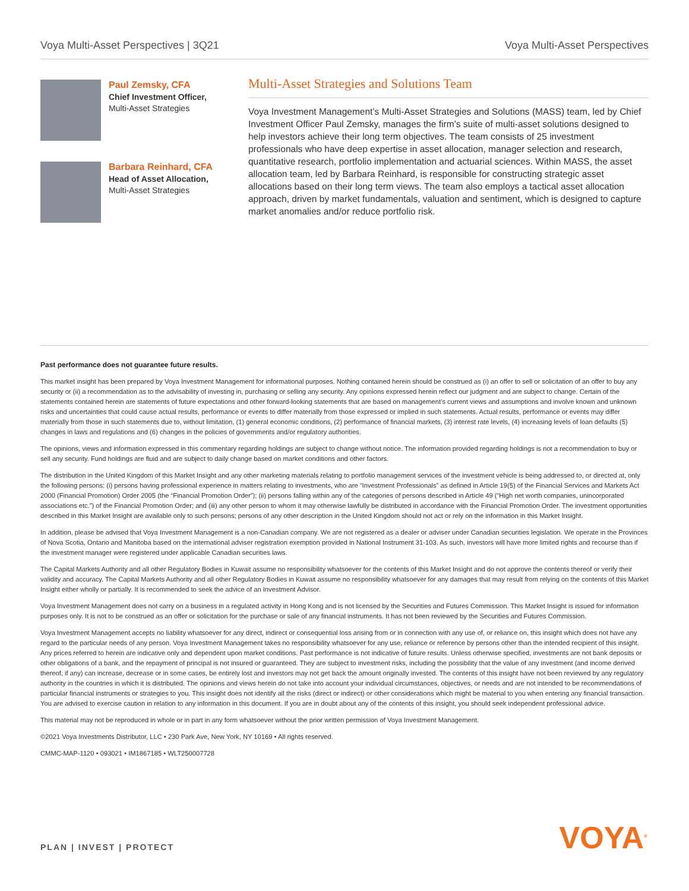Voya Multi-Asset Perspectives | 3Q21 Voya Multi-Asset Perspectives
Paul Zemsky, CFA
Chief Investment Officer,
Multi-Asset Strategies
Barbara Reinhard, CFA
Head of Asset Allocation,
Multi-Asset Strategies
Multi-Asset Strategies and Solutions Team
Voya Investment Management’s Multi-Asset Strategies and Solutions (MASS) team, led by Chief Investment Officer Paul Zemsky, manages the firm’s suite of multi-asset solutions designed to help investors achieve their long term objectives. The team consists of 25 investment professionals who have deep expertise in asset allocation, manager selection and research, quantitative research, portfolio implementation and actuarial sciences. Within MASS, the asset allocation team, led by Barbara Reinhard, is responsible for constructing strategic asset allocations based on their long term views. The team also employs a tactical asset allocation approach, driven by market fundamentals, valuation and sentiment, which is designed to capture market anomalies and/or reduce portfolio risk.
Past performance does not guarantee future results.
This market insight has been prepared by Voya Investment Management for informational purposes. Nothing contained herein should be construed as (i) an offer to sell or solicitation of an offer to buy any security or (ii) a recommendation as to the advisability of investing in, purchasing or selling any security. Any opinions expressed herein reflect our judgment and are subject to change. Certain of the statements contained herein are statements of future expectations and other forward-looking statements that are based on management’s current views and assumptions and involve known and unknown risks and uncertainties that could cause actual results, performance or events to differ materially from those expressed or implied in such statements. Actual results, performance or events may differ materially from those in such statements due to, without limitation, (1) general economic conditions, (2) performance of financial markets, (3) interest rate levels, (4) increasing levels of loan defaults (5) changes in laws and regulations and (6) changes in the policies of governments and/or regulatory authorities.
The opinions, views and information expressed in this commentary regarding holdings are subject to change without notice. The information provided regarding holdings is not a recommendation to buy or sell any security. Fund holdings are fluid and are subject to daily change based on market conditions and other factors.
The distribution in the United Kingdom of this Market Insight and any other marketing materials relating to portfolio management services of the investment vehicle is being addressed to, or directed at, only the following persons: (i) persons having professional experience in matters relating to investments, who are “Investment Professionals” as defined in Article 19(5) of the Financial Services and Markets Act 2000 (Financial Promotion) Order 2005 (the “Financial Promotion Order”); (ii) persons falling within any of the categories of persons described in Article 49 (“High net worth companies, unincorporated associations etc.”) of the Financial Promotion Order; and (iii) any other person to whom it may otherwise lawfully be distributed in accordance with the Financial Promotion Order. The investment opportunities described in this Market Insight are available only to such persons; persons of any other description in the United Kingdom should not act or rely on the information in this Market Insight.
In addition, please be advised that Voya Investment Management is a non-Canadian company. We are not registered as a dealer or adviser under Canadian securities legislation. We operate in the Provinces of Nova Scotia, Ontario and Manitoba based on the international adviser registration exemption provided in National Instrument 31-103. As such, investors will have more limited rights and recourse than if the investment manager were registered under applicable Canadian securities laws.
The Capital Markets Authority and all other Regulatory Bodies in Kuwait assume no responsibility whatsoever for the contents of this Market Insight and do not approve the contents thereof or verify their validity and accuracy. The Capital Markets Authority and all other Regulatory Bodies in Kuwait assume no responsibility whatsoever for any damages that may result from relying on the contents of this Market Insight either wholly or partially. It is recommended to seek the advice of an Investment Advisor.
Voya Investment Management does not carry on a business in a regulated activity in Hong Kong and is not licensed by the Securities and Futures Commission. This Market Insight is issued for information purposes only. It is not to be construed as an offer or solicitation for the purchase or sale of any financial instruments. It has not been reviewed by the Securities and Futures Commission.
Voya Investment Management accepts no liability whatsoever for any direct, indirect or consequential loss arising from or in connection with any use of, or reliance on, this insight which does not have any regard to the particular needs of any person. Voya Investment Management takes no responsibility whatsoever for any use, reliance or reference by persons other than the intended recipient of this insight. Any prices referred to herein are indicative only and dependent upon market conditions. Past performance is not indicative of future results. Unless otherwise specified, investments are not bank deposits or other obligations of a bank, and the repayment of principal is not insured or guaranteed. They are subject to investment risks, including the possibility that the value of any investment (and income derived thereof, if any) can increase, decrease or in some cases, be entirely lost and investors may not get back the amount originally invested. The contents of this insight have not been reviewed by any regulatory authority in the countries in which it is distributed. The opinions and views herein do not take into account your individual circumstances, objectives, or needs and are not intended to be recommendations of particular financial instruments or strategies to you. This insight does not identify all the risks (direct or indirect) or other considerations which might be material to you when entering any financial transaction. You are advised to exercise caution in relation to any information in this document. If you are in doubt about any of the contents of this insight, you should seek independent professional advice.
This material may not be reproduced in whole or in part in any form whatsoever without the prior written permission of Voya Investment Management.
©2021 Voya Investments Distributor, LLC • 230 Park Ave, New York, NY 10169 • All rights reserved.
CMMC-MAP-1120 • 093021 • IM1867185 • WLT250007728
PLAN | INVEST | PROTECT VOYA<sup>®</sup>